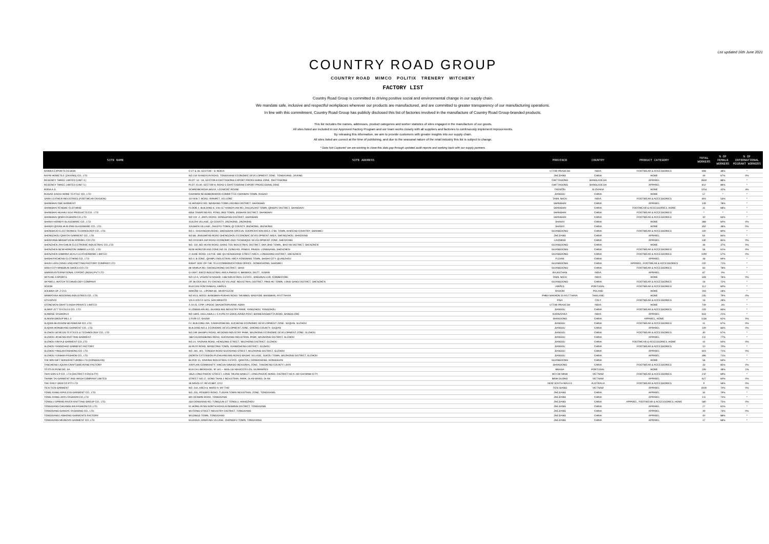List updated 16th June 2021
COUNTRY ROAD GROUP
COUNTRY ROAD MIMCO POLITIX TRENERY WITCHERY
FACTORY LIST
Country Road Group is committed to driving positive social and environmental change in our supply chain.
We mandate safe, inclusive and respectful workplaces wherever our products are manufactured, and are committed to greater transparency of our manufacturing operations.
In line with this commitment, Country Road Group has publicly disclosed this list of factories involved in the manufacture of Country Road Group-branded products.
This list includes the names, addresses, product categories and worker statistics of sites engaged in the manufacture of our goods.
All sites listed are included in our Approved Factory Program and our team works closely with all suppliers and factories to continuously implement improvements.
By releasing this information, we aim to provide customers with greater insights into our supply chain.
All sites listed are correct at the time of publishing, and due to the seasonal nature of the retail industry this list is subject to change.
* Data Not Captured: we are working to close this data gap through updated audit reports and working back with our supply partners.
| SITE NAME | SITE ADDRESS | PROVINCE | COUNTRY | PRODUCT CATEGORY | TOTAL WORKERS | % OF FEMALE WORKERS | % OF INTERNATIONAL MIGRANT WORKERS |
| --- | --- | --- | --- | --- | --- | --- | --- |
| RANIKA EXPORTS DESIGN | C-27 & 28, SECTOR – 8, NOIDA | UTTAR PRADESH | INDIA | FOOTWEAR & ACCESSORIES | 698 | 38% | * |
| RAYRI HOMETILE (JIAXING) CO., LTD | NO.150 XIANGYUN ROAD, TONGXIANG ECONOMIC DEVELOPMENT ZONE, TONGXIANG, JIAXING | ZHEJIANG | CHINA | HOME | 49 | 67% | 0% |
| REGENCY THREE LIMITED (UNIT 4 ) | PLOT: 13 - 18, SECTOR 8 CHITTAGONG EXPORT PROCESSING ZONE, CHITTAGONG | CHITTAGONG | BANGLADESH | APPAREL | 2849 | 88% | * |
| REGENCY THREE LIMITED (UNIT 5 ) | PLOT 25-30, SECTOR 8, ROAD 5 CHATTOGRAM EXPORT PROCESSING ZONE | CHITTAGONG | BANGLADESH | APPAREL | 812 | 86% | * |
| RONA A.S. | SCHREIBEROVA 365/10, LEDNICKÉ ROVNE | TRENČÍN | SLOVAKIA | HOME | 1253 | 42% | 3% |
| RUGAO JIAOSI HOME TEXTILE CO., LTD | CHAIWAN NEIGHBORHOOD COMMITTEE CHAIWAN TOWN, RUGAO | JIANGSU | CHINA | HOME | 57 | * | * |
| SARA LEATHER INDUSTRIES (FOOTWEAR DIVISION) | 110 M.B.T. ROAD, RANIPET, VELLORE | TAMIL NADU | INDIA | FOOTWEAR & ACCESSORIES | 804 | 53% | * |
| SHANGHAI C&K GARMENT | 55 HENGFEI RD, WAIGANG TOWN JIADING DISTRICT, SHANGHAI | SHANGHAI | CHINA | APPAREL | 149 | 78% | * |
| SHANGHAI FENGHE CLOTHING | FLOOR 2, BUILDING 8, 103-157 KANGYUAN RD, ZHUJIAJIAO TOWN, QINGPU DISTRICT, SHANGHAI | SHANGHAI | CHINA | FOOTWEAR & ACCESSORIES, HOME | 31 | 68% | * |
| SHANGHAI HUAHUI SILK PRODUCTS CO., LTD | 8358 TINGFENG RD, FENG JING TOWN, JINSHAN DISTRICT, SHANGHAI | SHANGHAI | CHINA | FOOTWEAR & ACCESSORIES | * | * | * |
| SHANGHAI QINFA FASHION CO.,LTD | NO 102 -2, JINYU ROAD, SONGJIANG DISTRICT, SHANGHAI | SHANGHAI | CHINA | FOOTWEAR & ACCESSORIES | 40 | 63% | * |
| SHANXI HONGYI GLASSWARE CO., LTD. | XIJUZHI VILLAGE, QI COUNTY, JINZHONG, JINZHONG | SHANXI | CHINA | HOME | 368 | 60% | 0% |
| SHANXI QIXIAN HUILONG GLASSWARE CO., LTD. | XIASHEN VILLAGE, ZHAOYU TOWN, QI COUNTY JINZHONG, JINZHONG | SHANXI | CHINA | HOME | 350 | 48% | 0% |
| SHENGHUO ELECTRONICS TECHNOLOGY CO., LTD. | NO.1, CHUANGXIN ROAD, SHENSHAN SPECIAL COOPERATION AREA, E'BU TOWN, HAIFENG COUNTRY, SHANWEI | GUANGDONG | CHINA | FOOTWEAR & ACCESSORIES | 100 | 80% | * |
| SHENGZHOU QIANTAI GARMENT CO., LTD. | NO.88, JINGSHENG ROAD SHENGZHOU ECONOMIC DEVELOPMENT AREA, SHENGZHOU, SHAOXING | ZHEJIANG | CHINA | APPAREL | 64 | 84% | * |
| SHENYANG BRIGHTVIEW APPAREL CO LTD | NO.19 KAIFA 26# ROAD ECONOMIC AND TECHNIQUE DEVELOPMENT ZONE, SHENYANG | LIAONING | CHINA | APPAREL | 130 | 85% | 0% |
| SHENZHEN JYH CHIUN ELECTRONIC INDUSTRIAL CO.,LTD | NO. 150, BEI HUAN ROAD, GANG TOU INDUSTRIAL DISTRICT, SHA JING TOWN,, BAO AN DISTRICT, SHENZHEN | GUANGDONG | CHINA | HOME | 46 | 37% | 0% |
| SHENZHEN NEW HORIZON UMBRELLA CO., LTD. | NEW HORIZON IND.ZONE,NO.19, ZIJING RD, PINGXI, PINGDI, LONGGANG, SHENZHEN | GUANGDONG | CHINA | FOOTWEAR & ACCESSORIES | 56 | 61% | 0% |
| SHENZHEN SABRINA SCALA LEATHERWARE LIMITED | 2 LIUHE ROAD, LIUYUE SHE QU HENGGANG STREET AREA, LONGGANG DISTRICT, SHENZHEN | GUANGDONG | CHINA | FOOTWEAR & ACCESSORIES | 1199 | 57% | 0% |
| SHISHI FACHENG CLOTHING CO., LTD | NO.4, B ZONE, QIANPU INDUSTRIAL AREA YONGNING TOWN, SHISHI CITY, QUANZHOU | FUJIAN | CHINA | APPAREL | 48 | 69% | * |
| SHUN LUEN (XING LIAN) KNITTING FACTORY COMPANY LTD | RIGHT SIDE OF THE TELECOMMUNICATIONS OFFICE, DONGCHONG, SHANWEI | GUANGDONG | CHINA | APPAREL, FOOTWEAR & ACCESSORIES | 220 | 71% | * |
| SIHUI CITY MINGRUN SHOES CO LTD | 88 XINHUA RD, CHENGZHONG DISTRICT, SIHUI | GUANGDONG | CHINA | FOOTWEAR & ACCESSORIES | 83 | 78% | * |
| SIMRAN INTERNATIONAL EXPORT (INDIA) PVT LTD | G-1/697, RIICO INDUSTRIAL AREA,PHASE-II, BHIWADI, DISTT., ALWAR | RAJASTHAN | INDIA | APPAREL | 87 | 0% | * |
| SKYLINE EXPORTS | NO-12-A, VASANTH NAGAR, LGB INDUSTRIAL ESTATE, SINGANALLUR, COIMBATORE | TAMIL NADU | INDIA | HOME | 328 | 76% | 0% |
| SKYWELL WATCH TECHNOLOGY COMPANY | 2/F, BLOCK B10, FU CHENG AO VILLAGE INDUSTRIAL DISTRICT, PING HU TOWN, LONG GANG DISTRICT, SHENZHEN | GUANGDONG | CHINA | FOOTWEAR & ACCESSORIES | 18 | 72% | * |
| SOJOR | RUA DAS FONTAINHAS, AIRÃES | AIRÃES | PORTUGAL | FOOTWEAR & ACCESSORIES | 112 | 60% | * |
| SOLBIKA SP. Z O.O. | MAKÓW, UL. LIPOWA 84, SKARYSZEW | RADOM | POLAND | HOME | 193 | 18% | * |
| SRIWATANA WOODING INDUSTRIES CO., LTD. | NO 91/3, MOO2, BANGBAN-PUKHAI ROAD THUMBOL WADYOM, BANGBAN, AYUTTHAYA | PHRA NAKHON SI AYUTTHAYA | THAILAND | HOME | 235 | 79% | 0% |
| STILNOVO | VIA A.VOLTA 13/15, SAN MINIATO | PISA | ITALY | FOOTWEAR & ACCESSORIES | 18 | 28% | * |
| STONEMEN CRAFTS INDIA PRIVATE LIMITED | A 24-25, EPIP, UPSIDC SHASHTRIPURAM, AGRA | UTTAR PRADESH | INDIA | HOME | 749 | 3% | * |
| SUNNY JET TEXTILES CO., LTD | 9 LONGGUAN RD, GUANGLING INDUSTRY PARK, YANGZHOU, YANGZHOU | JIANGSU | CHINA | FOOTWEAR & ACCESSORIES | 229 | 83% | * |
| SUNRISE FASHION-II | NO 180/5, HULLAHALLI, C.K.PALYA SAKALAVARA POST, BANNERAGHATTA ROAD, BANGALORE | KARNATAKA | INDIA | APPAREL | 643 | 21% | * |
| SUNVIM GROUP MILL 2 | 1 FURI ST, GAOMI | SHANDONG | CHINA | APPAREL, HOME | 1136 | 62% | 0% |
| SUQIAN BLOSSOM HEADWEAR CO.,LTD. | F2, BUILDING 29A, CAIMAOCHENG, SUCHENG ECONOMIC DEVELOPMENT ZONE, SUQIAN, SUZHOU | JIANGSU | CHINA | FOOTWEAR & ACCESSORIES | 41 | 67% | 0% |
| SUQIAN HONGKANG GARMENT CO., LTD. | BUILDING NO.3, ECONOMIC DEVELOPMENT ZONE, SIHONG COUNTY, SUQIAN | JIANGSU | CHINA | APPAREL | 109 | 83% | 0% |
| SUZHOU GENESIS TEXTILES & TECHNOLOGY CO., LTD | NO.199 SHANPU ROAD, HEDONG INDUSTRY PARK, WUZHONG ECONOMIC DEVELOPMENT ZONE, SUZHOU | JIANGSU | CHINA | FOOTWEAR & ACCESSORIES | 30 | 67% | * |
| SUZHOU JICHENG KNITTING GARMENT | 188 CAIJIANGBANG ROAD, GUOXIANG INDUSTRIAL PARK, WUZHONG DISTRICT, SUZHOU | JIANGSU | CHINA | APPAREL | 111 | 77% | * |
| SUZHOU XINYAJI GARMENT CO.,LTD | NO.24, YAONAN ROAD, HENGJING STREET, WUZHONG DISTRICT, SUZHOU | JIANGSU | CHINA | FOOTWEAR & ACCESSORIES, HOME | 44 | 64% | 0% |
| SUZHOU YANGCHAO GARMENT FACTORY | 83 RUYI ROAD, WANGTING TOWN, XIANGCHENG DISTRICT, SUZHOU | JIANGSU | CHINA | FOOTWEAR & ACCESSORIES | 10 | 70% | * |
| SUZHOU YINGJIA FASHIONS CO. LTD | NO. 281, 301, TONGDA ROAD GUOXIANG STREET, WUZHONG DISTRICT, SUZHOU | JIANGSU | CHINA | APPAREL | 604 | 71% | 0% |
| SUZHOU YUNHAN FASHION CO., LTD | (NORTH EXTENSION PUZHUANG BIG ROAD) MASHE VILLAGE, XUKOU TOWN, WUZHONG DISTRICT, SUZHOU | JIANGSU | CHINA | APPAREL | 396 | 71% | * |
| TAK WIN GIFT MANUFACTURING LTD (DONGGUAN) | BLOCK 15, XINXING INDUSTRIAL ESTATE, QIANTOU, DONGCHENG, DONGGUAN | GUANGDONG | CHINA | HOME | 56 | 63% | * |
| TANCHENG LIQUAN CRAFT&WEAVING FACTORY | XINYUAN COMMUNITY, XINCUN GINKGO INDUSRIAL ZONE, TANCHENG COUNTY, LINYI | SHANDONG | CHINA | FOOTWEAR & ACCESSORIES | 33 | 85% | 0% |
| TÊXTEIS PENEDO, SA | RUA DA LIBERDADE, Nº 341 – 4835-132 MASCOTELOS, GUIMARÃES | BRAGA | PORTUGAL | HOME | 106 | 48% | 1% |
| THAI SON S.P CO., LTD (DISTRICT 9 FACILITY) | 165A LONG PHUOC STREET, LONG THUAN HAMLET, LONG PHUOC WARD, DISTRICT NO 9, HO CHI MINH CITY, | HO CHI MINH | VIETNAM | FOOTWEAR & ACCESSORIES | 210 | 69% | * |
| THANH TAI GARMENT AND WASH COMPANY LIMITED | STREET NO.17, SONG THAN 2 INDUSTRIAL PARK, DI AN WARD, DI AN | BINH DUONG | VIETNAM | APPAREL | 627 | 60% | 0% |
| THE DAILY SKIN CO PTY LTD | 36 MAVIS ST, REVESBY, 2212 | NEW SOUTH WALES | AUSTRALIA | FOOTWEAR & ACCESSORIES | 9 | 56% | 0% |
| TIEN TIEN GARMENT | NO. 234, AREA 6, WARD 9, MY THO | TIEN GIANG | VIETNAM | APPAREL | 2000 | 70% | 0% |
| TONG XIANG AIPULEISI GARMENT CO., LTD | NO. 255, PENGFEI ROAD, TUDIAN TOWN INDUSTRIAL ZONE, TONGXIANG, | ZHEJIANG | CHINA | APPAREL | 34 | 79% | * |
| TONG XIANG JIAYU FASHION CO.,LTD | 801 RENMIN ROAD, TONGXIANG | ZHEJIANG | CHINA | APPAREL | 111 | 74% | * |
| TONGLU SPRING RIVER KNITTING GROUP CO., LTD. | 333 DONGXING RD, TONGJUN ST TONGLU, HANGZHOU | ZHEJIANG | CHINA | APPAREL, FOOTWEAR & ACCESSORIES, HOME | 580 | 75% | 0% |
| TONGXIANG CHUANGLIAN FASHION CO.,LTD | 91 HONG FENG NORTH ROAD,FENGMING DISTRICT, TONGXIANG | ZHEJIANG | CHINA | APPAREL | 27 | 81% | * |
| TONGXIANG GANGYE FASHIONS CO., LTD. | WUTONG STREET INDUSTRY DISTRICT, TONGXIANG | ZHEJIANG | CHINA | APPAREL | 49 | 73% | 0% |
| TONGXIANG LANHONG GARMENTS FACTORY | WUJINGJI TOWN, TONGXIANG | ZHEJIANG | CHINA | APPAREL | 40 | 88% | * |
| TONGXIANG MEIRENYI GARMENT CO.,LTD | HUJIADAI JIANFENG VILLAGE, CHONGFU TOWN, TONGXIANG | ZHEJIANG | CHINA | APPAREL | 47 | 68% | * |